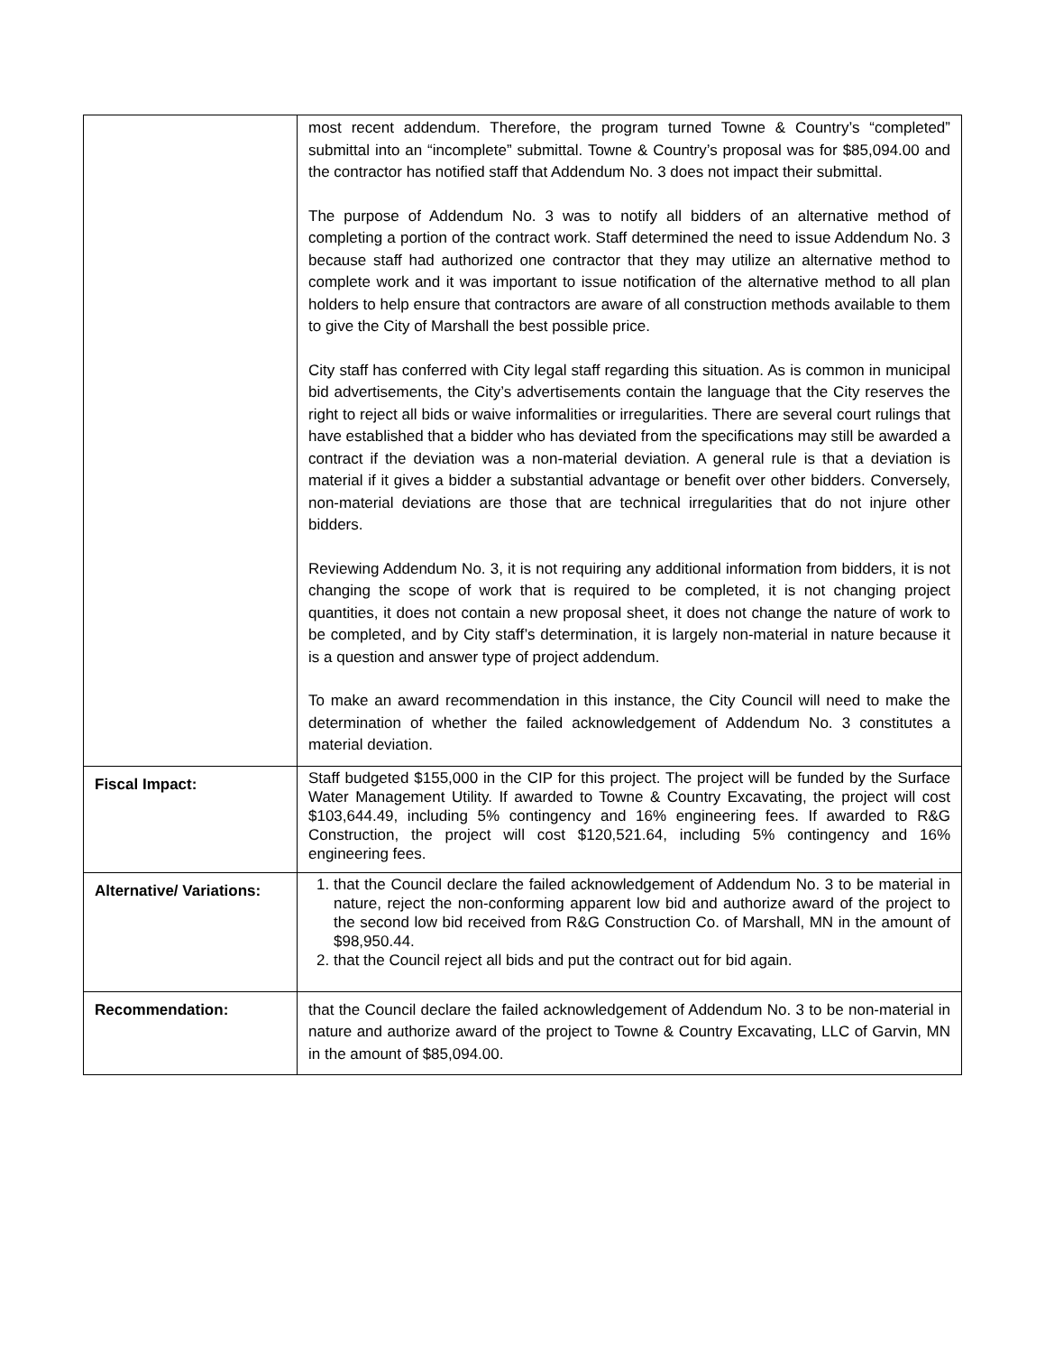| | most recent addendum. Therefore, the program turned Towne & Country’s “completed” submittal into an “incomplete” submittal. Towne & Country’s proposal was for $85,094.00 and the contractor has notified staff that Addendum No. 3 does not impact their submittal. The purpose of Addendum No. 3 was to notify all bidders of an alternative method of completing a portion of the contract work. Staff determined the need to issue Addendum No. 3 because staff had authorized one contractor that they may utilize an alternative method to complete work and it was important to issue notification of the alternative method to all plan holders to help ensure that contractors are aware of all construction methods available to them to give the City of Marshall the best possible price. City staff has conferred with City legal staff regarding this situation. As is common in municipal bid advertisements, the City’s advertisements contain the language that the City reserves the right to reject all bids or waive informalities or irregularities. There are several court rulings that have established that a bidder who has deviated from the specifications may still be awarded a contract if the deviation was a non-material deviation. A general rule is that a deviation is material if it gives a bidder a substantial advantage or benefit over other bidders. Conversely, non-material deviations are those that are technical irregularities that do not injure other bidders. Reviewing Addendum No. 3, it is not requiring any additional information from bidders, it is not changing the scope of work that is required to be completed, it is not changing project quantities, it does not contain a new proposal sheet, it does not change the nature of work to be completed, and by City staff’s determination, it is largely non-material in nature because it is a question and answer type of project addendum. To make an award recommendation in this instance, the City Council will need to make the determination of whether the failed acknowledgement of Addendum No. 3 constitutes a material deviation. |
| Fiscal Impact: | Staff budgeted $155,000 in the CIP for this project. The project will be funded by the Surface Water Management Utility. If awarded to Towne & Country Excavating, the project will cost $103,644.49, including 5% contingency and 16% engineering fees. If awarded to R&G Construction, the project will cost $120,521.64, including 5% contingency and 16% engineering fees. |
| Alternative/ Variations: | 1. that the Council declare the failed acknowledgement of Addendum No. 3 to be material in nature, reject the non-conforming apparent low bid and authorize award of the project to the second low bid received from R&G Construction Co. of Marshall, MN in the amount of $98,950.44. 2. that the Council reject all bids and put the contract out for bid again. |
| Recommendation: | that the Council declare the failed acknowledgement of Addendum No. 3 to be non-material in nature and authorize award of the project to Towne & Country Excavating, LLC of Garvin, MN in the amount of $85,094.00. |